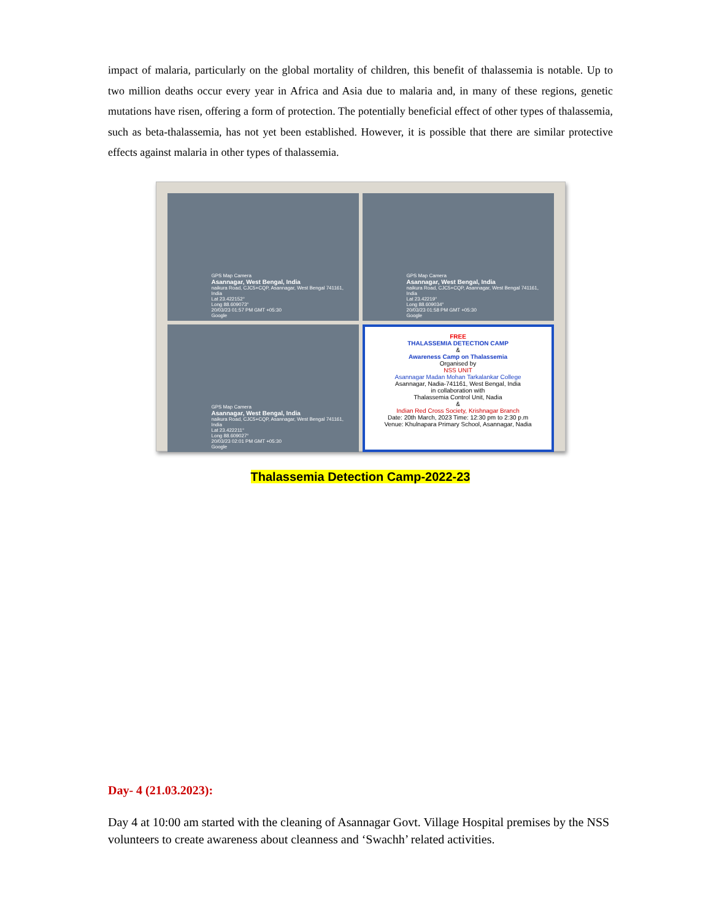impact of malaria, particularly on the global mortality of children, this benefit of thalassemia is notable. Up to two million deaths occur every year in Africa and Asia due to malaria and, in many of these regions, genetic mutations have risen, offering a form of protection. The potentially beneficial effect of other types of thalassemia, such as beta-thalassemia, has not yet been established. However, it is possible that there are similar protective effects against malaria in other types of thalassemia.
GPS Map Camera
Asannagar, West Bengal, India
naikura Road, CJC5+CQP, Asannagar, West Bengal 741161, India
Lat 23.422152°
Long 88.609073°
20/03/23 01:57 PM GMT +05:30
Google
GPS Map Camera
Asannagar, West Bengal, India
naikura Road, CJC5+CQP, Asannagar, West Bengal 741161, India
Lat 23.42219°
Long 88.609034°
20/03/23 01:58 PM GMT +05:30
Google
GPS Map Camera
Asannagar, West Bengal, India
naikura Road, CJC5+CQP, Asannagar, West Bengal 741161, India
Lat 23.422211°
Long 88.609027°
20/03/23 02:01 PM GMT +05:30
Google
FREE
THALASSEMIA DETECTION CAMP
&
Awareness Camp on Thalassemia
Organised by
NSS UNIT
Asannagar Madan Mohan Tarkalankar College
Asannagar, Nadia-741161, West Bengal, India
in collaboration with
Thalassemia Control Unit, Nadia
&
Indian Red Cross Society, Krishnagar Branch
Date: 20th March, 2023 Time: 12:30 pm to 2:30 p.m
Venue: Khulnapara Primary School, Asannagar, Nadia
Thalassemia Detection Camp-2022-23
Day- 4 (21.03.2023):
Day 4 at 10:00 am started with the cleaning of Asannagar Govt. Village Hospital premises by the NSS volunteers to create awareness about cleanness and ‘Swachh’ related activities.